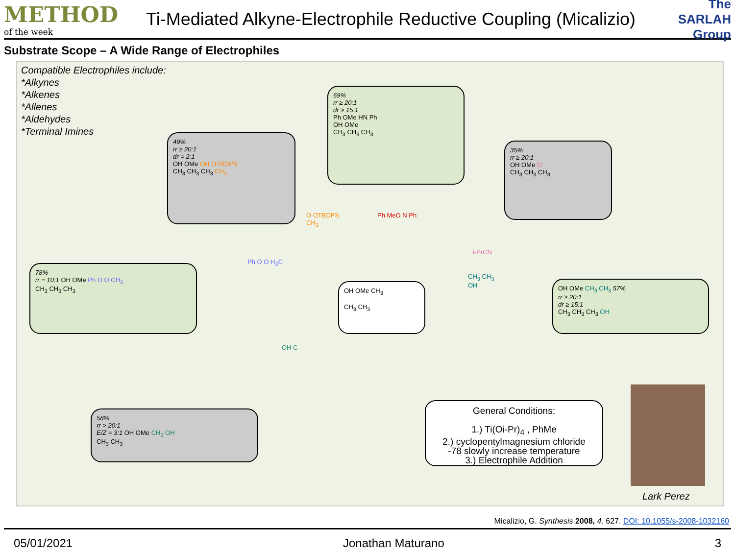METHOD
of the week
Ti-Mediated Alkyne-Electrophile Reductive Coupling (Micalizio)
The SARLAH Group
Substrate Scope – A Wide Range of Electrophiles
Compatible Electrophiles include:
*Alkynes
*Alkenes
*Allenes
*Aldehydes
*Terminal Imines
69%
rr ≥ 20:1
dr ≥ 15:1
Ph OMe HN Ph
OH OMe
CH<sub>3</sub> CH<sub>3</sub> CH<sub>3</sub>
49%
rr ≥ 20:1
dr = 2:1
OH OMe OH OTBDPS
CH<sub>3</sub> CH<sub>3</sub> CH<sub>3</sub> CH<sub>3</sub>
35%
rr ≥ 20:1
OH OMe O
CH<sub>3</sub> CH<sub>3</sub> CH<sub>3</sub>
O OTBDPS
CH<sub>3</sub>
Ph MeO N Ph
i-PrCN
78%
rr = 10:1 OH OMe Ph O O CH<sub>3</sub>
CH<sub>3</sub> CH<sub>3</sub> CH<sub>3</sub>
Ph O O H<sub>3</sub>C
OH OMe CH<sub>3</sub>
CH<sub>3</sub> CH<sub>3</sub>
CH<sub>3</sub> CH<sub>3</sub>
OH
OH OMe CH<sub>3</sub> CH<sub>3</sub> 57%
rr ≥ 20:1
dr ≥ 15:1
CH<sub>3</sub> CH<sub>3</sub> CH<sub>3</sub> OH
OH C
58%
rr > 20:1
E/Z = 3:1 OH OMe CH<sub>3</sub> OH
CH<sub>3</sub> CH<sub>3</sub>
General Conditions:
1.) Ti(Oi-Pr)<sub>4</sub> , PhMe
2.) cyclopentylmagnesium chloride
-78 slowly increase temperature
3.) Electrophile Addition
Lark Perez
Micalizio, G. Synthesis 2008, 4, 627. DOI: 10.1055/s-2008-1032160
05/01/2021 Jonathan Maturano 3